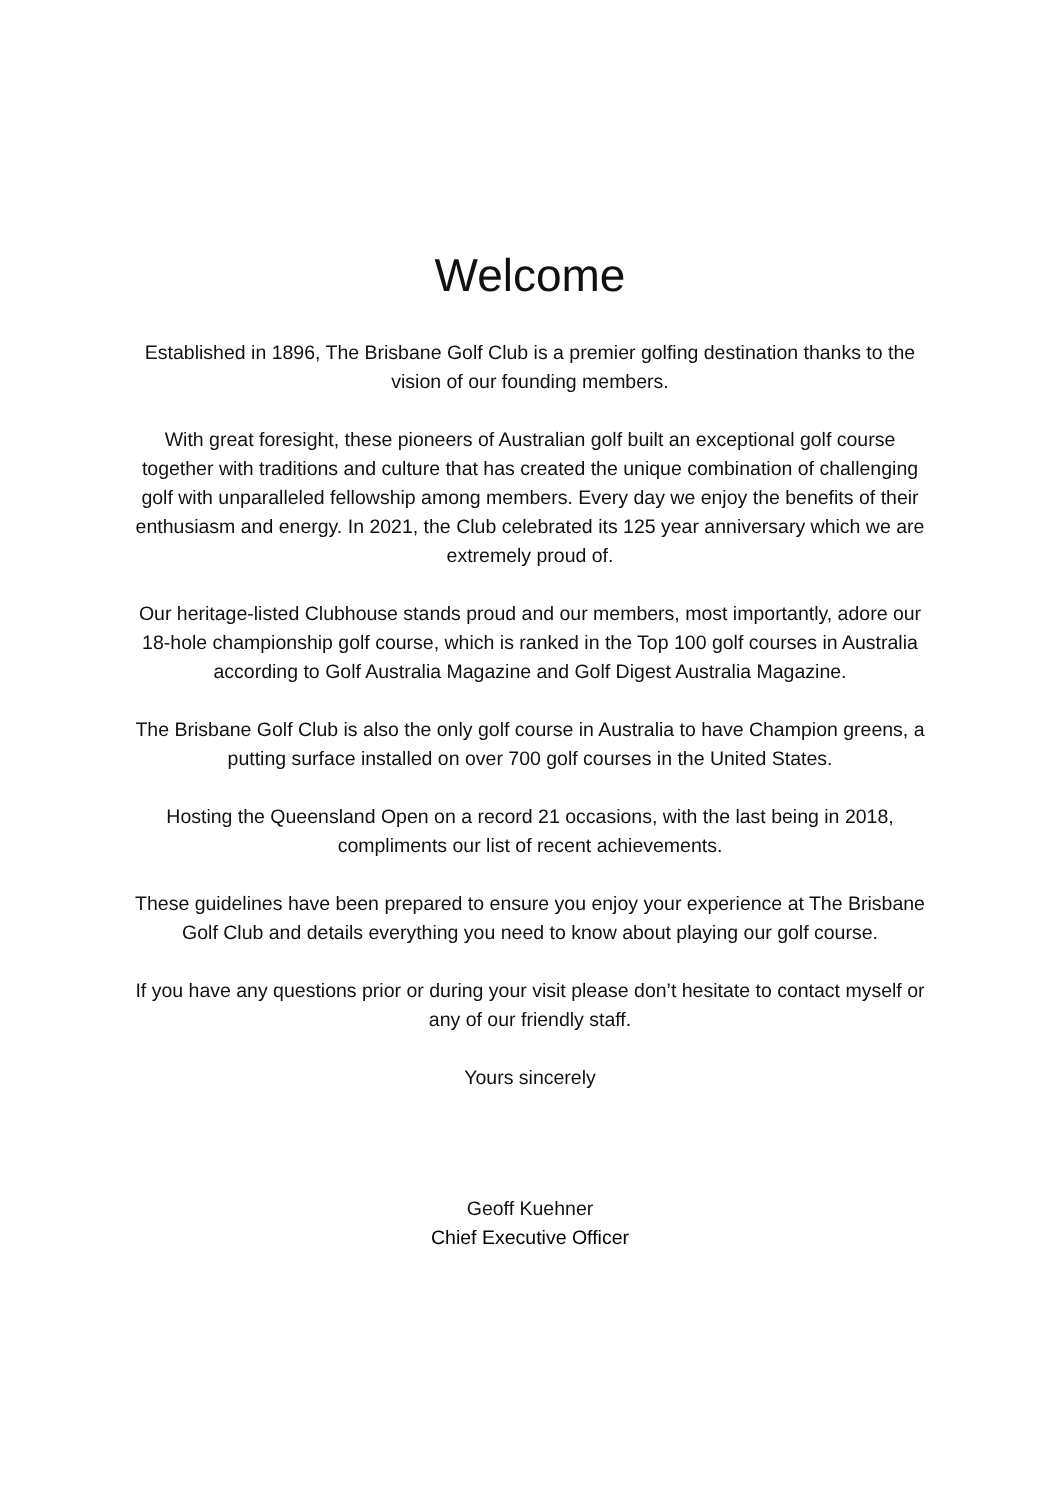Welcome
Established in 1896, The Brisbane Golf Club is a premier golfing destination thanks to the vision of our founding members.
With great foresight, these pioneers of Australian golf built an exceptional golf course together with traditions and culture that has created the unique combination of challenging golf with unparalleled fellowship among members. Every day we enjoy the benefits of their enthusiasm and energy. In 2021, the Club celebrated its 125 year anniversary which we are extremely proud of.
Our heritage-listed Clubhouse stands proud and our members, most importantly, adore our 18-hole championship golf course, which is ranked in the Top 100 golf courses in Australia according to Golf Australia Magazine and Golf Digest Australia Magazine.
The Brisbane Golf Club is also the only golf course in Australia to have Champion greens, a putting surface installed on over 700 golf courses in the United States.
Hosting the Queensland Open on a record 21 occasions, with the last being in 2018, compliments our list of recent achievements.
These guidelines have been prepared to ensure you enjoy your experience at The Brisbane Golf Club and details everything you need to know about playing our golf course.
If you have any questions prior or during your visit please don’t hesitate to contact myself or any of our friendly staff.
Yours sincerely
Geoff Kuehner
Chief Executive Officer